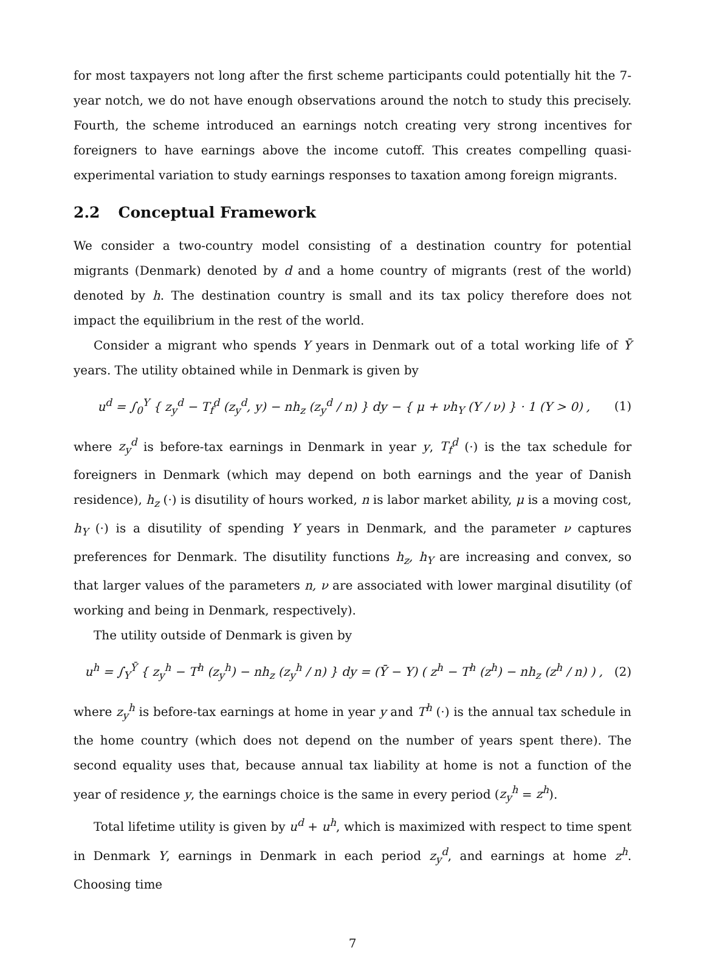for most taxpayers not long after the first scheme participants could potentially hit the 7-year notch, we do not have enough observations around the notch to study this precisely. Fourth, the scheme introduced an earnings notch creating very strong incentives for foreigners to have earnings above the income cutoff. This creates compelling quasi-experimental variation to study earnings responses to taxation among foreign migrants.
2.2 Conceptual Framework
We consider a two-country model consisting of a destination country for potential migrants (Denmark) denoted by d and a home country of migrants (rest of the world) denoted by h. The destination country is small and its tax policy therefore does not impact the equilibrium in the rest of the world.
Consider a migrant who spends Y years in Denmark out of a total working life of Ȳ years. The utility obtained while in Denmark is given by
u<sup>d</sup> = ∫<sub>0</sub><sup>Y</sup> { z<sub>y</sub><sup>d</sup> − T<sub>f</sub><sup>d</sup> (z<sub>y</sub><sup>d</sup>, y) − nh<sub>z</sub> (z<sub>y</sub><sup>d</sup> / n) } dy − { μ + νh<sub>Y</sub> (Y / ν) } · 1 (Y > 0) ,
(1)
where z<sub>y</sub><sup>d</sup> is before-tax earnings in Denmark in year y, T<sub>f</sub><sup>d</sup> (·) is the tax schedule for foreigners in Denmark (which may depend on both earnings and the year of Danish residence), h<sub>z</sub> (·) is disutility of hours worked, n is labor market ability, μ is a moving cost, h<sub>Y</sub> (·) is a disutility of spending Y years in Denmark, and the parameter ν captures preferences for Denmark. The disutility functions h<sub>z</sub>, h<sub>Y</sub> are increasing and convex, so that larger values of the parameters n, ν are associated with lower marginal disutility (of working and being in Denmark, respectively).
The utility outside of Denmark is given by
u<sup>h</sup> = ∫<sub>Y</sub><sup>Ȳ</sup> { z<sub>y</sub><sup>h</sup> − T<sup>h</sup> (z<sub>y</sub><sup>h</sup>) − nh<sub>z</sub> (z<sub>y</sub><sup>h</sup> / n) } dy = (Ȳ − Y) ( z<sup>h</sup> − T<sup>h</sup> (z<sup>h</sup>) − nh<sub>z</sub> (z<sup>h</sup> / n) ) ,
(2)
where z<sub>y</sub><sup>h</sup> is before-tax earnings at home in year y and T<sup>h</sup> (·) is the annual tax schedule in the home country (which does not depend on the number of years spent there). The second equality uses that, because annual tax liability at home is not a function of the year of residence y, the earnings choice is the same in every period (z<sub>y</sub><sup>h</sup> = z<sup>h</sup>).
Total lifetime utility is given by u<sup>d</sup> + u<sup>h</sup>, which is maximized with respect to time spent in Denmark Y, earnings in Denmark in each period z<sub>y</sub><sup>d</sup>, and earnings at home z<sup>h</sup>. Choosing time
7